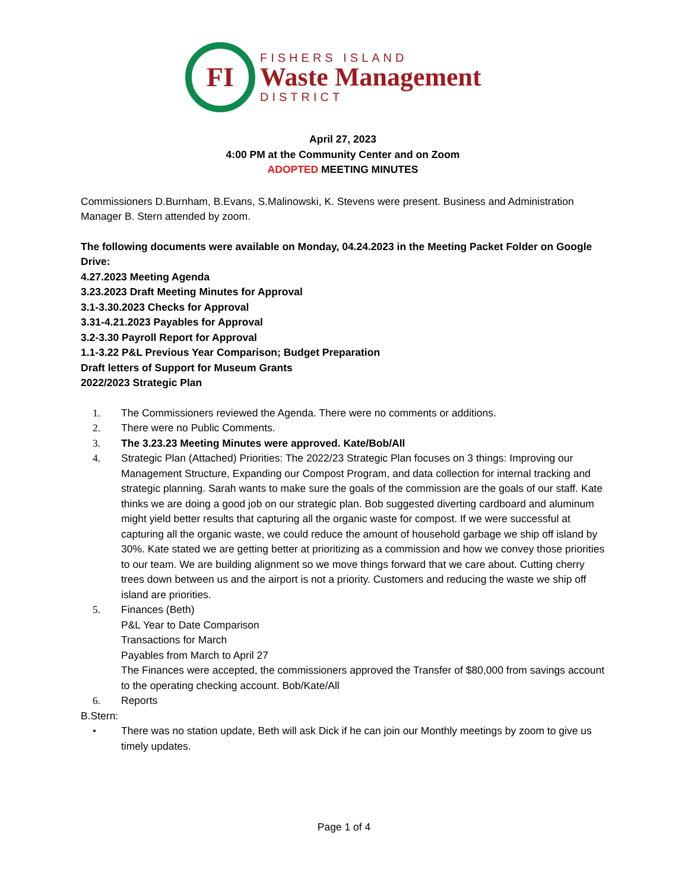FI
FISHERS ISLAND
Waste Management
DISTRICT
April 27, 2023
4:00 PM at the Community Center and on Zoom
ADOPTED MEETING MINUTES
Commissioners D.Burnham, B.Evans, S.Malinowski, K. Stevens were present. Business and Administration Manager B. Stern attended by zoom.
The following documents were available on Monday, 04.24.2023 in the Meeting Packet Folder on Google Drive:
4.27.2023 Meeting Agenda
3.23.2023 Draft Meeting Minutes for Approval
3.1-3.30.2023 Checks for Approval
3.31-4.21.2023 Payables for Approval
3.2-3.30 Payroll Report for Approval
1.1-3.22 P&L Previous Year Comparison; Budget Preparation
Draft letters of Support for Museum Grants
2022/2023 Strategic Plan
1. The Commissioners reviewed the Agenda. There were no comments or additions.
2. There were no Public Comments.
3. The 3.23.23 Meeting Minutes were approved. Kate/Bob/All
4. Strategic Plan (Attached) Priorities: The 2022/23 Strategic Plan focuses on 3 things: Improving our Management Structure, Expanding our Compost Program, and data collection for internal tracking and strategic planning. Sarah wants to make sure the goals of the commission are the goals of our staff. Kate thinks we are doing a good job on our strategic plan. Bob suggested diverting cardboard and aluminum might yield better results that capturing all the organic waste for compost. If we were successful at capturing all the organic waste, we could reduce the amount of household garbage we ship off island by 30%. Kate stated we are getting better at prioritizing as a commission and how we convey those priorities to our team. We are building alignment so we move things forward that we care about. Cutting cherry trees down between us and the airport is not a priority. Customers and reducing the waste we ship off island are priorities.
5. Finances (Beth)
P&L Year to Date Comparison
Transactions for March
Payables from March to April 27
The Finances were accepted, the commissioners approved the Transfer of $80,000 from savings account to the operating checking account. Bob/Kate/All
6. Reports
B.Stern:
• There was no station update, Beth will ask Dick if he can join our Monthly meetings by zoom to give us timely updates.
Page 1 of 4